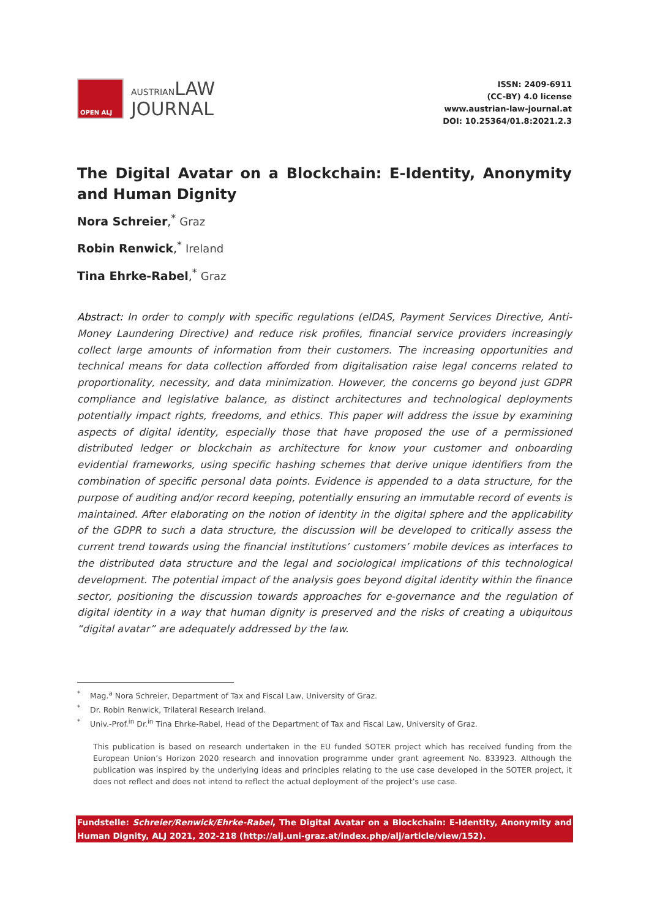OPEN ALJ
AUSTRIANLAW
JOURNAL
ISSN: 2409-6911
(CC-BY) 4.0 license
www.austrian-law-journal.at
DOI: 10.25364/01.8:2021.2.3
The Digital Avatar on a Blockchain: E-Identity, Anonymity and Human Dignity
Nora Schreier,<sup>*</sup> Graz
Robin Renwick,<sup>*</sup> Ireland
Tina Ehrke-Rabel,<sup>*</sup> Graz
Abstract: In order to comply with specific regulations (eIDAS, Payment Services Directive, Anti-Money Laundering Directive) and reduce risk profiles, financial service providers increasingly collect large amounts of information from their customers. The increasing opportunities and technical means for data collection afforded from digitalisation raise legal concerns related to proportionality, necessity, and data minimization. However, the concerns go beyond just GDPR compliance and legislative balance, as distinct architectures and technological deployments potentially impact rights, freedoms, and ethics. This paper will address the issue by examining aspects of digital identity, especially those that have proposed the use of a permissioned distributed ledger or blockchain as architecture for know your customer and onboarding evidential frameworks, using specific hashing schemes that derive unique identifiers from the combination of specific personal data points. Evidence is appended to a data structure, for the purpose of auditing and/or record keeping, potentially ensuring an immutable record of events is maintained. After elaborating on the notion of identity in the digital sphere and the applicability of the GDPR to such a data structure, the discussion will be developed to critically assess the current trend towards using the financial institutions’ customers’ mobile devices as interfaces to the distributed data structure and the legal and sociological implications of this technological development. The potential impact of the analysis goes beyond digital identity within the finance sector, positioning the discussion towards approaches for e-governance and the regulation of digital identity in a way that human dignity is preserved and the risks of creating a ubiquitous “digital avatar” are adequately addressed by the law.
<sup>*</sup> Mag.<sup>a</sup> Nora Schreier, Department of Tax and Fiscal Law, University of Graz.
<sup>*</sup> Dr. Robin Renwick, Trilateral Research Ireland.
<sup>*</sup> Univ.-Prof.<sup>in</sup> Dr.<sup>in</sup> Tina Ehrke-Rabel, Head of the Department of Tax and Fiscal Law, University of Graz.
This publication is based on research undertaken in the EU funded SOTER project which has received funding from the European Union’s Horizon 2020 research and innovation programme under grant agreement No. 833923. Although the publication was inspired by the underlying ideas and principles relating to the use case developed in the SOTER project, it does not reflect and does not intend to reflect the actual deployment of the project’s use case.
Fundstelle: Schreier/Renwick/Ehrke-Rabel, The Digital Avatar on a Blockchain: E-Identity, Anonymity and Human Dignity, ALJ 2021, 202-218 (http://alj.uni-graz.at/index.php/alj/article/view/152).